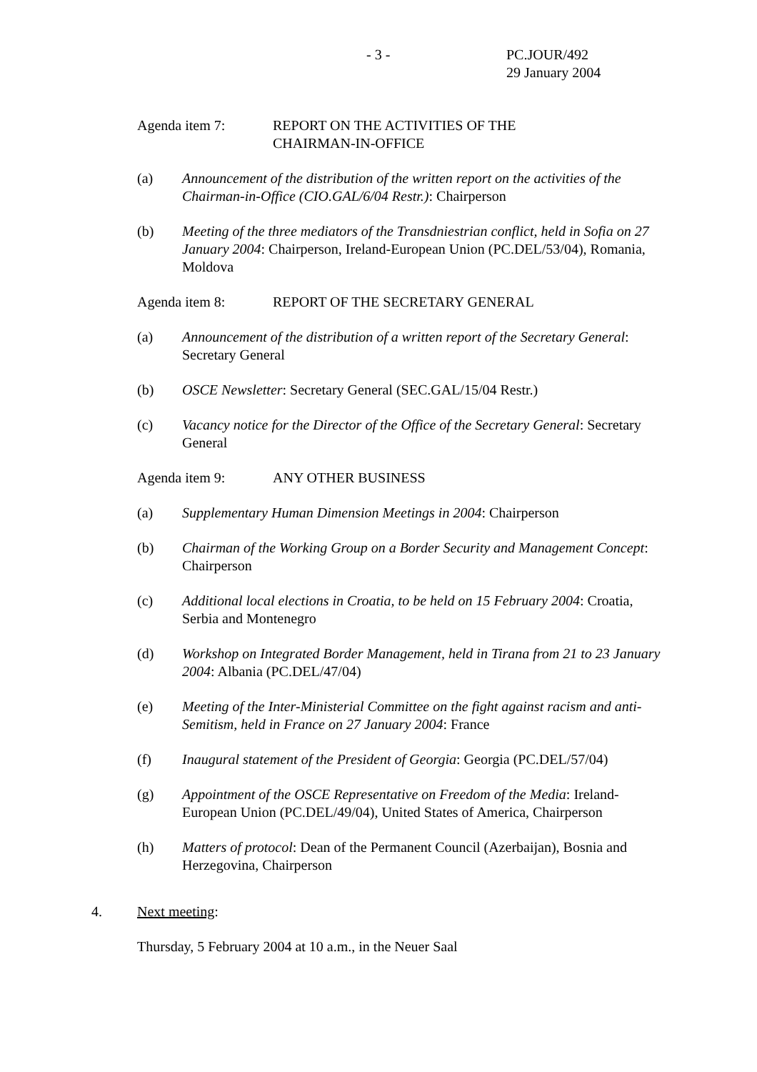- 3 - PC.JOUR/492
29 January 2004
Agenda item 7: REPORT ON THE ACTIVITIES OF THE
CHAIRMAN-IN-OFFICE
(a) Announcement of the distribution of the written report on the activities of the Chairman-in-Office (CIO.GAL/6/04 Restr.): Chairperson
(b) Meeting of the three mediators of the Transdniestrian conflict, held in Sofia on 27 January 2004: Chairperson, Ireland-European Union (PC.DEL/53/04), Romania, Moldova
Agenda item 8: REPORT OF THE SECRETARY GENERAL
(a) Announcement of the distribution of a written report of the Secretary General: Secretary General
(b) OSCE Newsletter: Secretary General (SEC.GAL/15/04 Restr.)
(c) Vacancy notice for the Director of the Office of the Secretary General: Secretary General
Agenda item 9: ANY OTHER BUSINESS
(a) Supplementary Human Dimension Meetings in 2004: Chairperson
(b) Chairman of the Working Group on a Border Security and Management Concept: Chairperson
(c) Additional local elections in Croatia, to be held on 15 February 2004: Croatia, Serbia and Montenegro
(d) Workshop on Integrated Border Management, held in Tirana from 21 to 23 January 2004: Albania (PC.DEL/47/04)
(e) Meeting of the Inter-Ministerial Committee on the fight against racism and anti-Semitism, held in France on 27 January 2004: France
(f) Inaugural statement of the President of Georgia: Georgia (PC.DEL/57/04)
(g) Appointment of the OSCE Representative on Freedom of the Media: Ireland-European Union (PC.DEL/49/04), United States of America, Chairperson
(h) Matters of protocol: Dean of the Permanent Council (Azerbaijan), Bosnia and Herzegovina, Chairperson
4. Next meeting:
Thursday, 5 February 2004 at 10 a.m., in the Neuer Saal